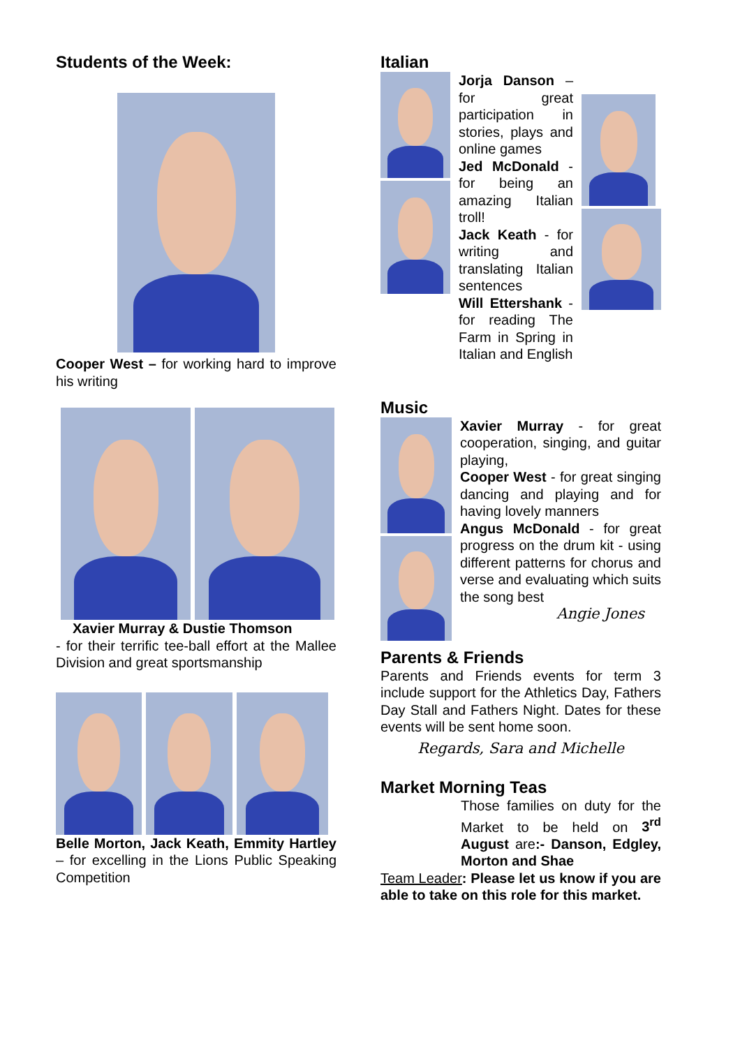Students of the Week:
Cooper West – for working hard to improve his writing
Xavier Murray & Dustie Thomson
- for their terrific tee-ball effort at the Mallee Division and great sportsmanship
Belle Morton, Jack Keath, Emmity Hartley – for excelling in the Lions Public Speaking Competition
Italian
Jorja Danson – for great participation in stories, plays and online games
Jed McDonald - for being an amazing Italian troll!
Jack Keath - for writing and translating Italian sentences
Will Ettershank - for reading The Farm in Spring in Italian and English
Music
Xavier Murray - for great cooperation, singing, and guitar playing,
Cooper West - for great singing dancing and playing and for having lovely manners
Angus McDonald - for great progress on the drum kit - using different patterns for chorus and verse and evaluating which suits the song best
Angie Jones
Parents & Friends
Parents and Friends events for term 3 include support for the Athletics Day, Fathers Day Stall and Fathers Night. Dates for these events will be sent home soon.
Regards, Sara and Michelle
Market Morning Teas
Those families on duty for the Market to be held on 3<sup>rd</sup> August are:- Danson, Edgley, Morton and Shae
Team Leader: Please let us know if you are able to take on this role for this market.